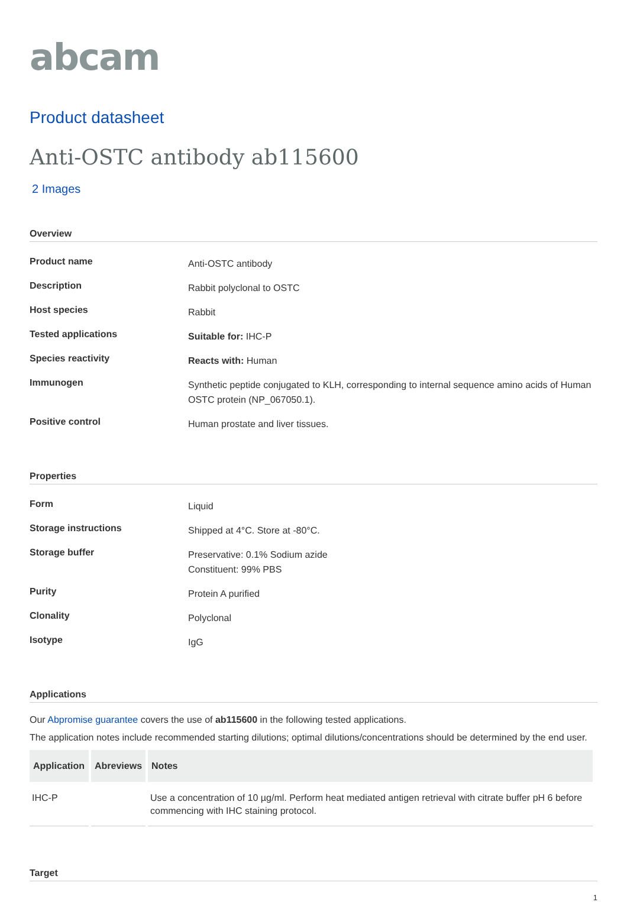abcam
Product datasheet
Anti-OSTC antibody ab115600
2 Images
Overview
| Product name | Anti-OSTC antibody |
| Description | Rabbit polyclonal to OSTC |
| Host species | Rabbit |
| Tested applications | Suitable for: IHC-P |
| Species reactivity | Reacts with: Human |
| Immunogen | Synthetic peptide conjugated to KLH, corresponding to internal sequence amino acids of Human OSTC protein (NP_067050.1). |
| Positive control | Human prostate and liver tissues. |
Properties
| Form | Liquid |
| Storage instructions | Shipped at 4°C. Store at -80°C. |
| Storage buffer | Preservative: 0.1% Sodium azide Constituent: 99% PBS |
| Purity | Protein A purified |
| Clonality | Polyclonal |
| Isotype | IgG |
Applications
Our Abpromise guarantee covers the use of ab115600 in the following tested applications.
The application notes include recommended starting dilutions; optimal dilutions/concentrations should be determined by the end user.
| Application | Abreviews | Notes |
| --- | --- | --- |
| IHC-P | | Use a concentration of 10 µg/ml. Perform heat mediated antigen retrieval with citrate buffer pH 6 before commencing with IHC staining protocol. |
Target
1